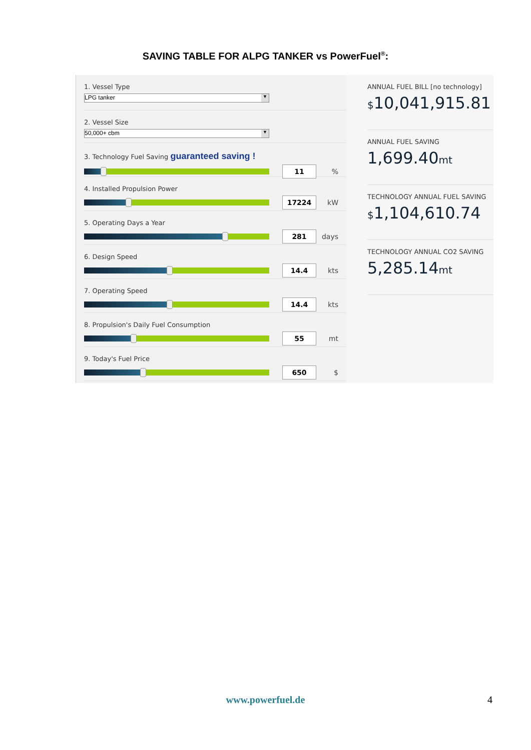SAVING TABLE FOR ALPG TANKER vs PowerFuel<sup>®</sup>:
1. Vessel Type
LPG tanker ▼
2. Vessel Size
50,000+ cbm ▼
3. Technology Fuel Saving guaranteed saving !
11
%
4. Installed Propulsion Power
17224
kW
5. Operating Days a Year
281
days
6. Design Speed
14.4
kts
7. Operating Speed
14.4
kts
8. Propulsion's Daily Fuel Consumption
55
mt
9. Today's Fuel Price
650
$
ANNUAL FUEL BILL [no technology]
$10,041,915.81
ANNUAL FUEL SAVING
1,699.40mt
TECHNOLOGY ANNUAL FUEL SAVING
$1,104,610.74
TECHNOLOGY ANNUAL CO2 SAVING
5,285.14mt
www.powerfuel.de 4